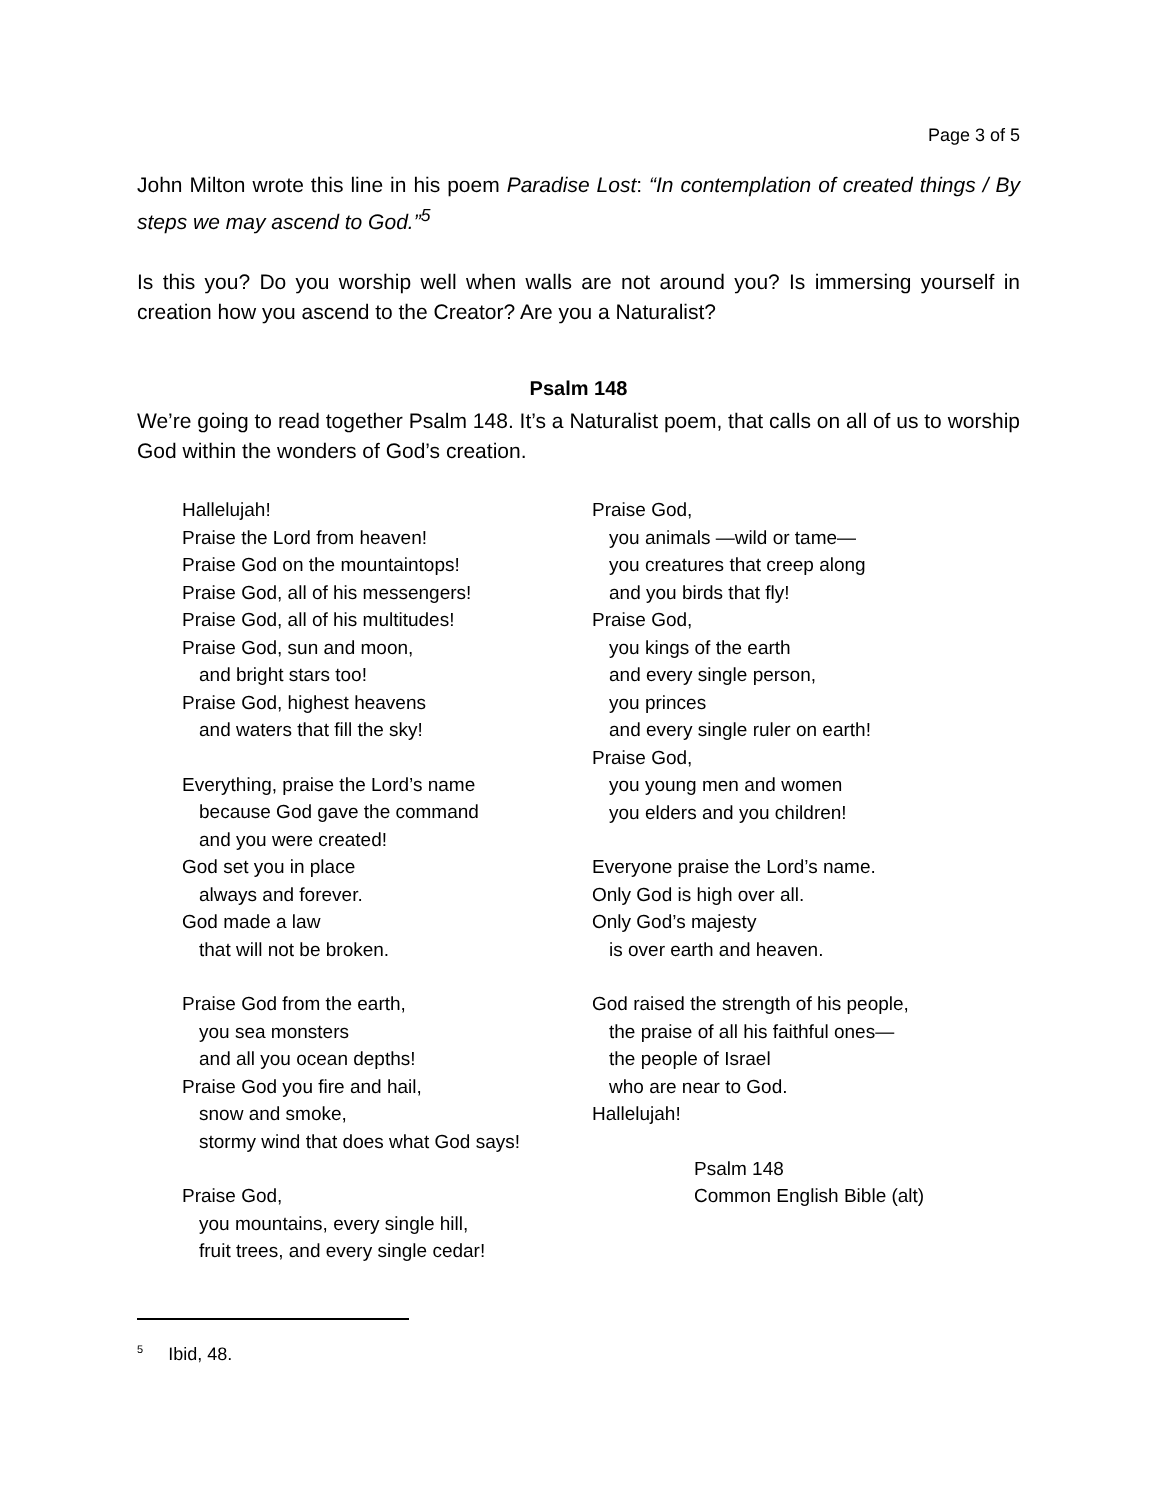Page 3 of 5
John Milton wrote this line in his poem Paradise Lost: “In contemplation of created things / By steps we may ascend to God.”<sup>5</sup>
Is this you? Do you worship well when walls are not around you? Is immersing yourself in creation how you ascend to the Creator? Are you a Naturalist?
Psalm 148
We’re going to read together Psalm 148. It’s a Naturalist poem, that calls on all of us to worship God within the wonders of God’s creation.
Hallelujah!
Praise the Lord from heaven!
Praise God on the mountaintops!
Praise God, all of his messengers!
Praise God, all of his multitudes!
Praise God, sun and moon,
and bright stars too!
Praise God, highest heavens
and waters that fill the sky!
Everything, praise the Lord’s name
because God gave the command
and you were created!
God set you in place
always and forever.
God made a law
that will not be broken.
Praise God from the earth,
you sea monsters
and all you ocean depths!
Praise God you fire and hail,
snow and smoke,
stormy wind that does what God says!
Praise God,
you mountains, every single hill,
fruit trees, and every single cedar!
Praise God,
you animals —wild or tame—
you creatures that creep along
and you birds that fly!
Praise God,
you kings of the earth
and every single person,
you princes
and every single ruler on earth!
Praise God,
you young men and women
you elders and you children!
Everyone praise the Lord’s name.
Only God is high over all.
Only God’s majesty
is over earth and heaven.
God raised the strength of his people,
the praise of all his faithful ones—
the people of Israel
who are near to God.
Hallelujah!
Psalm 148
Common English Bible (alt)
<sup>5</sup> Ibid, 48.